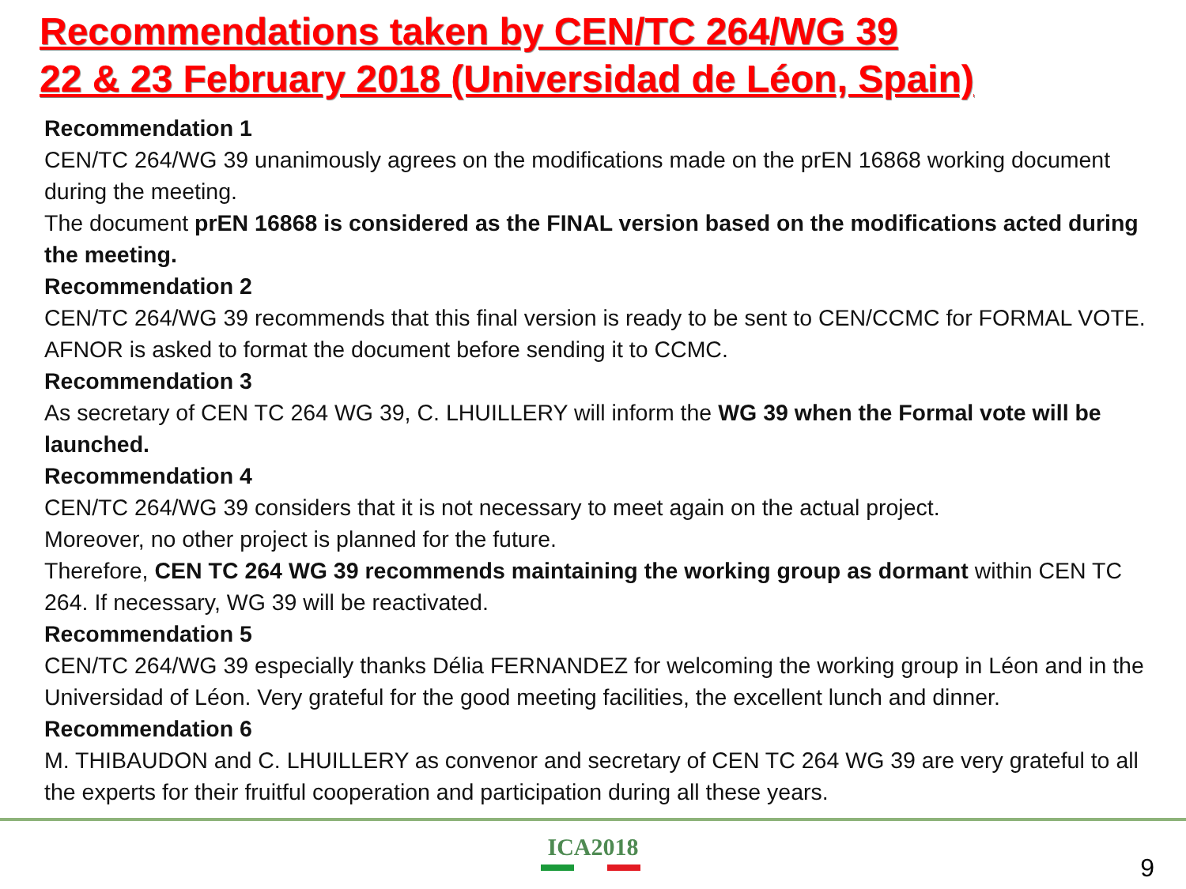Recommendations taken by CEN/TC 264/WG 39
22 & 23 February 2018 (Universidad de Léon, Spain)
Recommendation 1
CEN/TC 264/WG 39 unanimously agrees on the modifications made on the prEN 16868 working document during the meeting.
The document prEN 16868 is considered as the FINAL version based on the modifications acted during the meeting.
Recommendation 2
CEN/TC 264/WG 39 recommends that this final version is ready to be sent to CEN/CCMC for FORMAL VOTE. AFNOR is asked to format the document before sending it to CCMC.
Recommendation 3
As secretary of CEN TC 264 WG 39, C. LHUILLERY will inform the WG 39 when the Formal vote will be launched.
Recommendation 4
CEN/TC 264/WG 39 considers that it is not necessary to meet again on the actual project.
Moreover, no other project is planned for the future.
Therefore, CEN TC 264 WG 39 recommends maintaining the working group as dormant within CEN TC 264. If necessary, WG 39 will be reactivated.
Recommendation 5
CEN/TC 264/WG 39 especially thanks Délia FERNANDEZ for welcoming the working group in Léon and in the Universidad of Léon. Very grateful for the good meeting facilities, the excellent lunch and dinner.
Recommendation 6
M. THIBAUDON and C. LHUILLERY as convenor and secretary of CEN TC 264 WG 39 are very grateful to all the experts for their fruitful cooperation and participation during all these years.
ICA2018
9